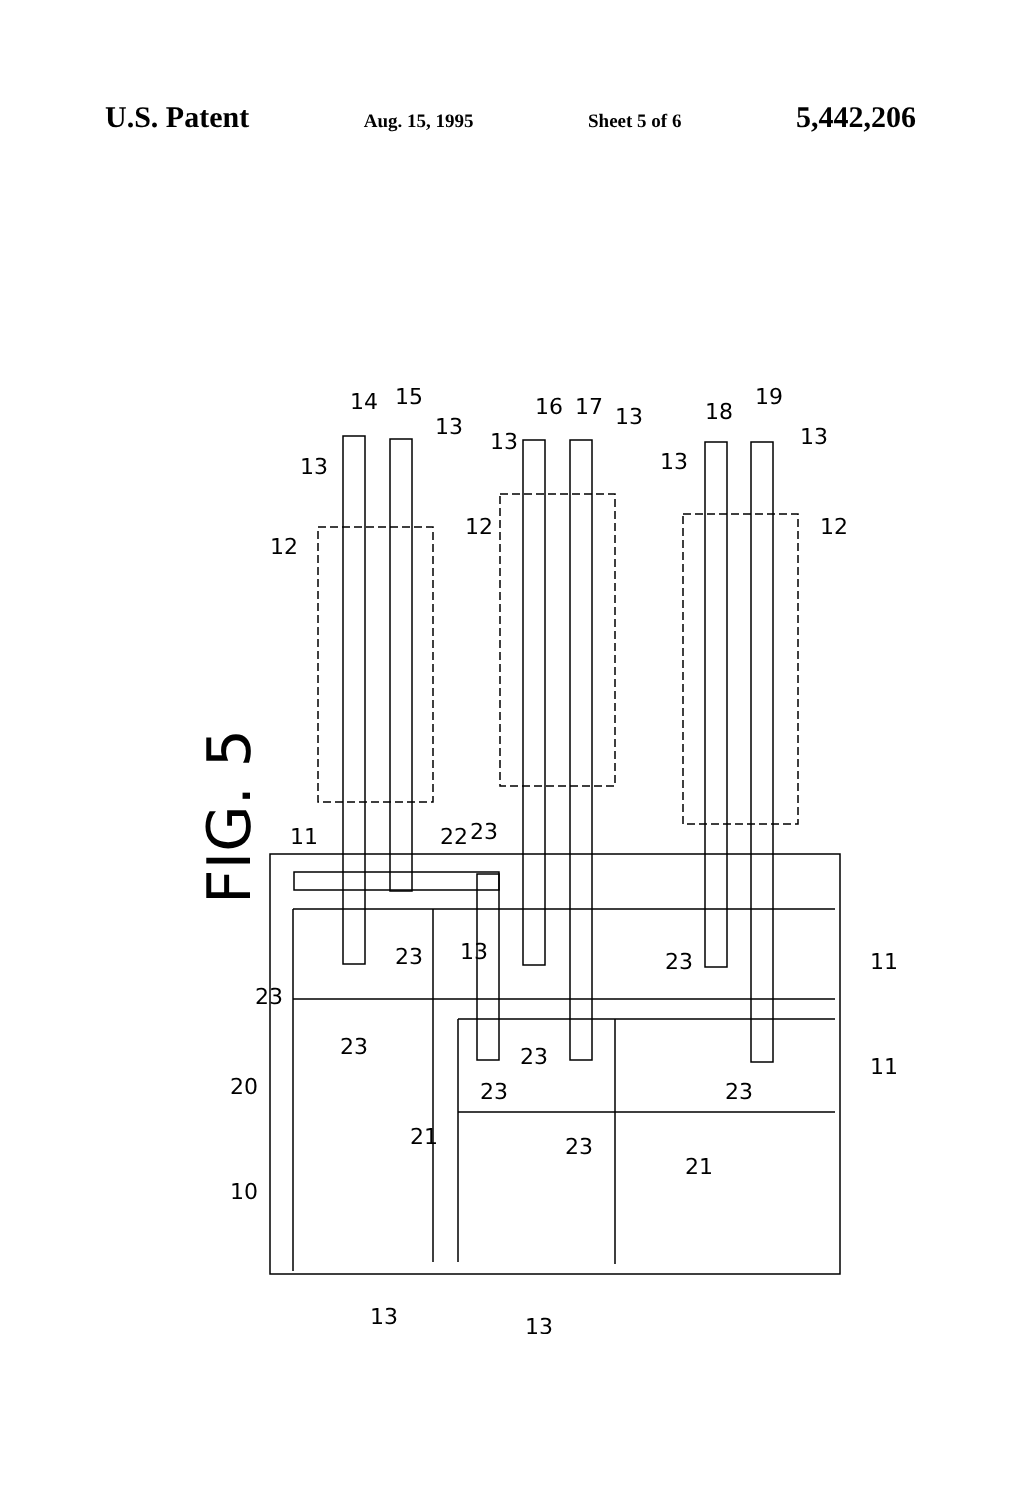U.S. Patent Aug. 15, 1995 Sheet 5 of 6 5,442,206
FIG. 5
14
15
16
17
18
19
13
13
13
13
13
13
12
12
12
11
22
23
23
23
13
23
11
23
23
23
23
11
20
21
23
21
10
13
13